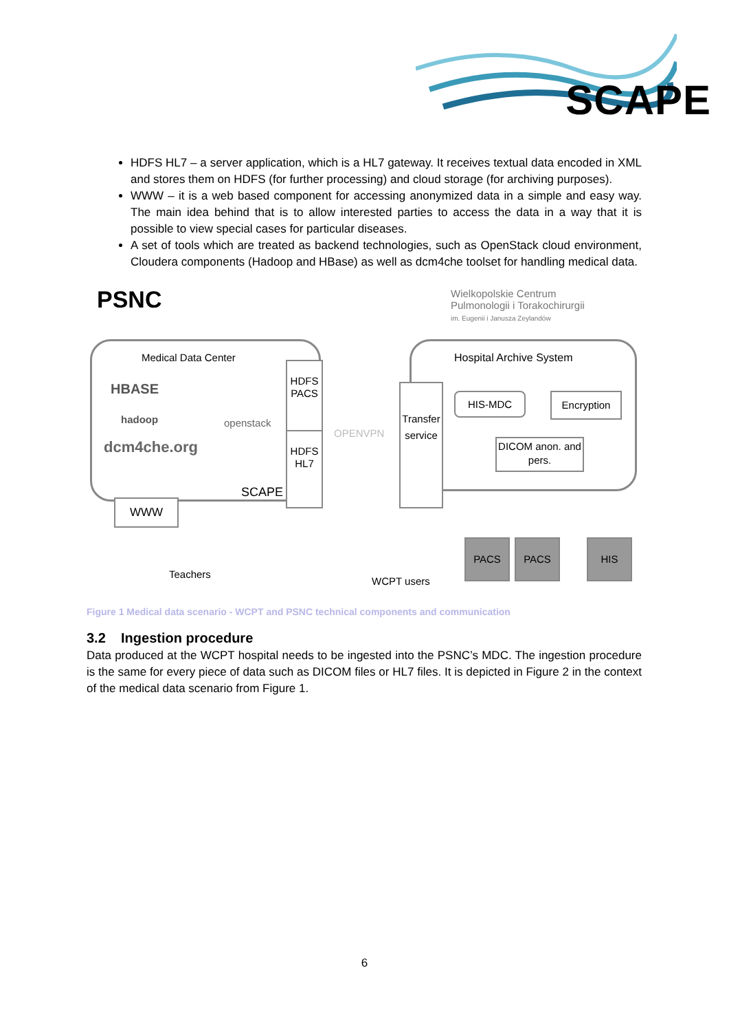SCAPE
HDFS HL7 – a server application, which is a HL7 gateway. It receives textual data encoded in XML and stores them on HDFS (for further processing) and cloud storage (for archiving purposes).
WWW – it is a web based component for accessing anonymized data in a simple and easy way. The main idea behind that is to allow interested parties to access the data in a way that it is possible to view special cases for particular diseases.
A set of tools which are treated as backend technologies, such as OpenStack cloud environment, Cloudera components (Hadoop and HBase) as well as dcm4che toolset for handling medical data.
PSNC
Wielkopolskie Centrum
Pulmonologii i Torakochirurgii
im. Eugenii i Janusza Zeylandów
Medical Data Center
HBASE
openstack
hadoop
dcm4che.org
SCAPE
HDFS PACS
HDFS HL7
OPENVPN
Transfer service
Hospital Archive System
HIS-MDC Encryption
DICOM anon. and pers.
WWW
Teachers
WCPT users
PACS PACS HIS
Figure 1 Medical data scenario - WCPT and PSNC technical components and communication
3.2 Ingestion procedure
Data produced at the WCPT hospital needs to be ingested into the PSNC’s MDC. The ingestion procedure is the same for every piece of data such as DICOM files or HL7 files. It is depicted in Figure 2 in the context of the medical data scenario from Figure 1.
6